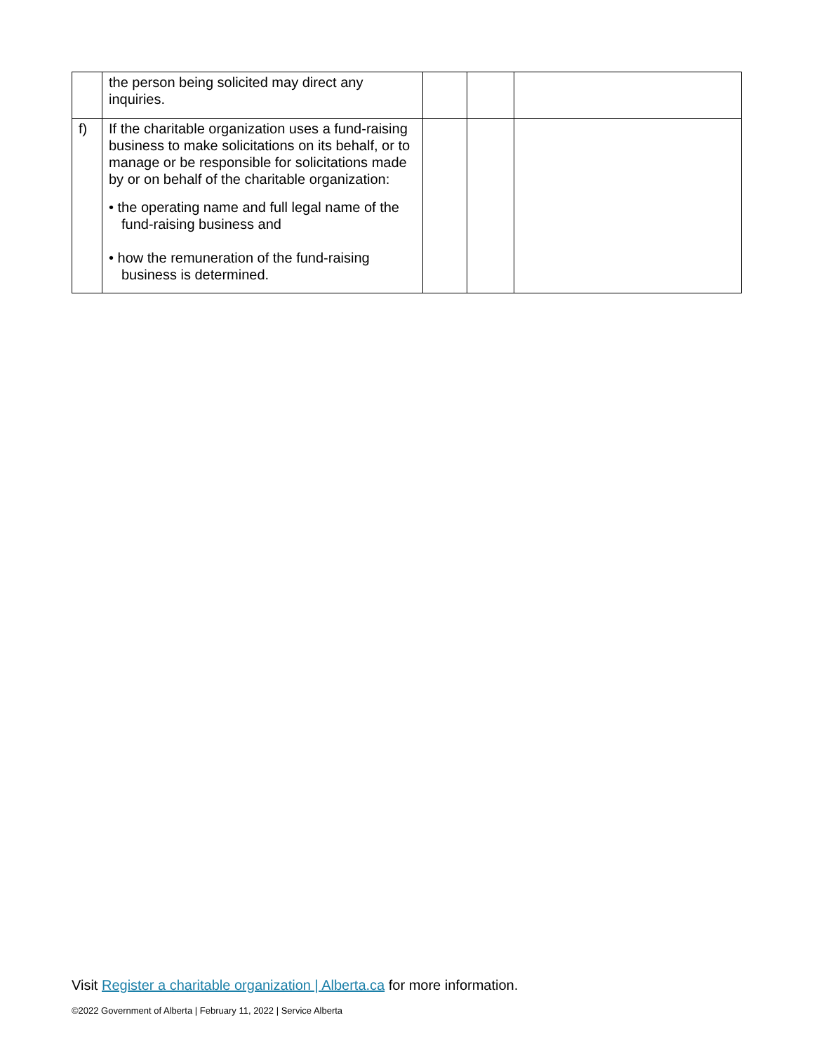| | the person being solicited may direct any inquiries. | | | |
| f) | If the charitable organization uses a fund-raising business to make solicitations on its behalf, or to manage or be responsible for solicitations made by or on behalf of the charitable organization: • the operating name and full legal name of the fund-raising business and • how the remuneration of the fund-raising business is determined. | | | |
Visit Register a charitable organization | Alberta.ca for more information.
©2022 Government of Alberta | February 11, 2022 | Service Alberta